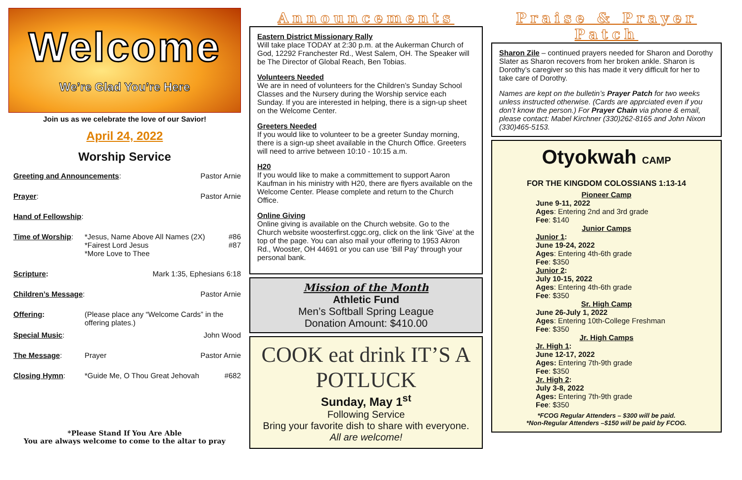Welcome
We’re Glad You’re Here
Join us as we celebrate the love of our Savior!
April 24, 2022
Worship Service
Greeting and Announcements: Pastor Arnie
Prayer: Pastor Arnie
Hand of Fellowship:
Time of Worship: *Jesus, Name Above All Names (2X)
*Fairest Lord Jesus
*More Love to Thee
#86
#87
Scripture: Mark 1:35, Ephesians 6:18
Children’s Message: Pastor Arnie
Offering: (Please place any “Welcome Cards” in the offering plates.)
Special Music: John Wood
The Message: Prayer Pastor Arnie
Closing Hymn: *Guide Me, O Thou Great Jehovah
#682
*Please Stand If You Are Able
You are always welcome to come to the altar to pray
Announcements
Eastern District Missionary Rally
Will take place TODAY at 2:30 p.m. at the Aukerman Church of God, 12292 Franchester Rd., West Salem, OH. The Speaker will be The Director of Global Reach, Ben Tobias.
Volunteers Needed
We are in need of volunteers for the Children’s Sunday School Classes and the Nursery during the Worship service each Sunday. If you are interested in helping, there is a sign-up sheet on the Welcome Center.
Greeters Needed
If you would like to volunteer to be a greeter Sunday morning, there is a sign-up sheet available in the Church Office. Greeters will need to arrive between 10:10 - 10:15 a.m.
H20
If you would like to make a committement to support Aaron Kaufman in his ministry with H20, there are flyers available on the Welcome Center. Please complete and return to the Church Office.
Online Giving
Online giving is available on the Church website. Go to the Church website woosterfirst.cggc.org, click on the link ‘Give’ at the top of the page. You can also mail your offering to 1953 Akron Rd., Wooster, OH 44691 or you can use ‘Bill Pay’ through your personal bank.
Mission of the Month
Athletic Fund
Men’s Softball Spring League
Donation Amount: $410.00
COOK eat drink IT’S A POTLUCK
Sunday, May 1<sup>st</sup>
Following Service
Bring your favorite dish to share with everyone.
All are welcome!
Praise & Prayer Patch
Sharon Zile – continued prayers needed for Sharon and Dorothy Slater as Sharon recovers from her broken ankle. Sharon is Dorothy’s caregiver so this has made it very difficult for her to take care of Dorothy.
Names are kept on the bulletin’s Prayer Patch for two weeks unless instructed otherwise. (Cards are apprciated even if you don’t know the person.) For Prayer Chain via phone & email, please contact: Mabel Kirchner (330)262-8165 and John Nixon (330)465-5153.
Otyokwah CAMP
FOR THE KINGDOM COLOSSIANS 1:13-14
Pioneer Camp
June 9-11, 2022
Ages: Entering 2nd and 3rd grade
Fee: $140
Junior Camps
Junior 1:
June 19-24, 2022
Ages: Entering 4th-6th grade
Fee: $350
Junior 2:
July 10-15, 2022
Ages: Entering 4th-6th grade
Fee: $350
Sr. High Camp
June 26-July 1, 2022
Ages: Entering 10th-College Freshman
Fee: $350
Jr. High Camps
Jr. High 1:
June 12-17, 2022
Ages: Entering 7th-9th grade
Fee: $350
Jr. High 2:
July 3-8, 2022
Ages: Entering 7th-9th grade
Fee: $350
*FCOG Regular Attenders – $300 will be paid.
*Non-Regular Attenders –$150 will be paid by FCOG.